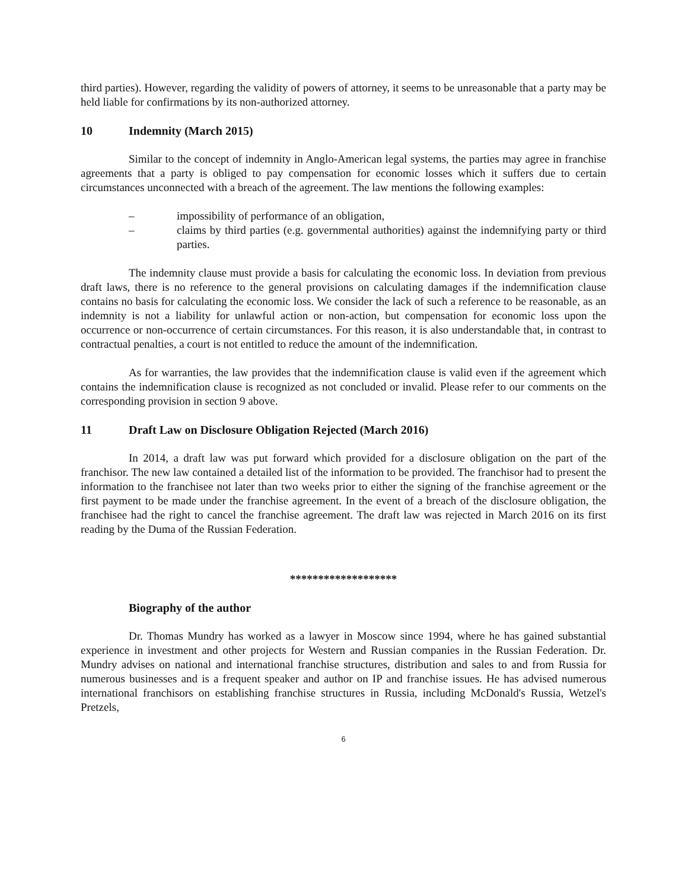third parties). However, regarding the validity of powers of attorney, it seems to be unreasonable that a party may be held liable for confirmations by its non-authorized attorney.
10 Indemnity (March 2015)
Similar to the concept of indemnity in Anglo-American legal systems, the parties may agree in franchise agreements that a party is obliged to pay compensation for economic losses which it suffers due to certain circumstances unconnected with a breach of the agreement. The law mentions the following examples:
– impossibility of performance of an obligation,
– claims by third parties (e.g. governmental authorities) against the indemnifying party or third parties.
The indemnity clause must provide a basis for calculating the economic loss. In deviation from previous draft laws, there is no reference to the general provisions on calculating damages if the indemnification clause contains no basis for calculating the economic loss. We consider the lack of such a reference to be reasonable, as an indemnity is not a liability for unlawful action or non-action, but compensation for economic loss upon the occurrence or non-occurrence of certain circumstances. For this reason, it is also understandable that, in contrast to contractual penalties, a court is not entitled to reduce the amount of the indemnification.
As for warranties, the law provides that the indemnification clause is valid even if the agreement which contains the indemnification clause is recognized as not concluded or invalid. Please refer to our comments on the corresponding provision in section 9 above.
11 Draft Law on Disclosure Obligation Rejected (March 2016)
In 2014, a draft law was put forward which provided for a disclosure obligation on the part of the franchisor. The new law contained a detailed list of the information to be provided. The franchisor had to present the information to the franchisee not later than two weeks prior to either the signing of the franchise agreement or the first payment to be made under the franchise agreement. In the event of a breach of the disclosure obligation, the franchisee had the right to cancel the franchise agreement. The draft law was rejected in March 2016 on its first reading by the Duma of the Russian Federation.
*******************
Biography of the author
Dr. Thomas Mundry has worked as a lawyer in Moscow since 1994, where he has gained substantial experience in investment and other projects for Western and Russian companies in the Russian Federation. Dr. Mundry advises on national and international franchise structures, distribution and sales to and from Russia for numerous businesses and is a frequent speaker and author on IP and franchise issues. He has advised numerous international franchisors on establishing franchise structures in Russia, including McDonald's Russia, Wetzel's Pretzels,
6